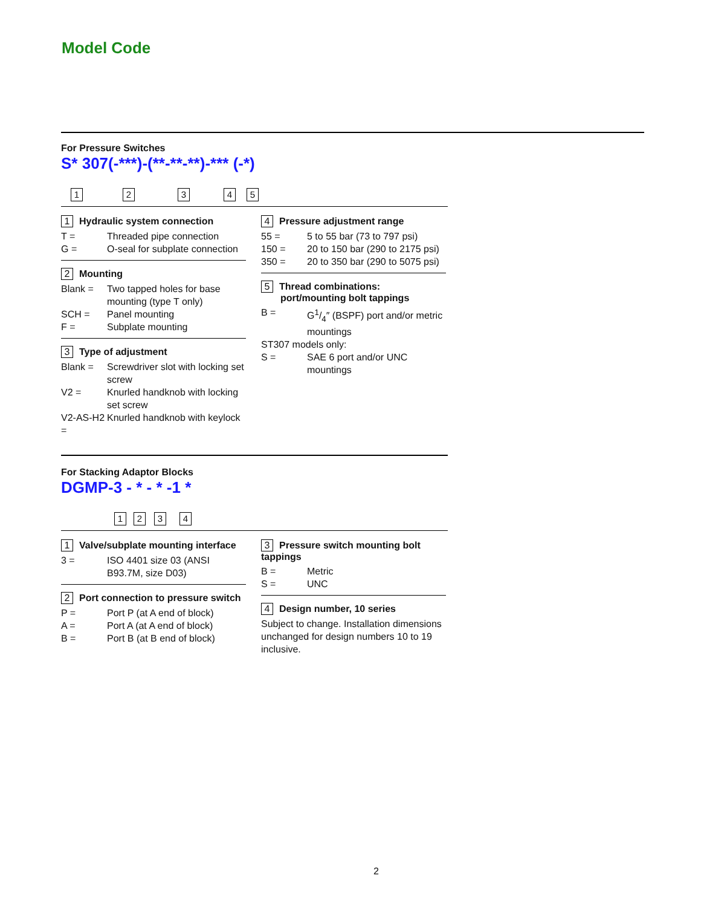Model Code
For Pressure Switches
S* 307(-***)-(**-**-**)-*** (-*)
1 2 3 4 5
1 Hydraulic system connection
T = Threaded pipe connection
G = O-seal for subplate connection
2 Mounting
Blank = Two tapped holes for base mounting (type T only)
SCH = Panel mounting
F = Subplate mounting
3 Type of adjustment
Blank = Screwdriver slot with locking set screw
V2 = Knurled handknob with locking set screw
V2-AS-H2 = Knurled handknob with keylock
4 Pressure adjustment range
55 = 5 to 55 bar (73 to 797 psi)
150 = 20 to 150 bar (290 to 2175 psi)
350 = 20 to 350 bar (290 to 5075 psi)
5 Thread combinations:
port/mounting bolt tappings
B = G1/4″ (BSPF) port and/or metric mountings
ST307 models only:
S = SAE 6 port and/or UNC mountings
For Stacking Adaptor Blocks
DGMP-3 - * - * -1 *
1 2 3 4
1 Valve/subplate mounting interface
3 = ISO 4401 size 03 (ANSI B93.7M, size D03)
2 Port connection to pressure switch
P = Port P (at A end of block)
A = Port A (at A end of block)
B = Port B (at B end of block)
3 Pressure switch mounting bolt tappings
B = Metric
S = UNC
4 Design number, 10 series
Subject to change. Installation dimensions unchanged for design numbers 10 to 19 inclusive.
2